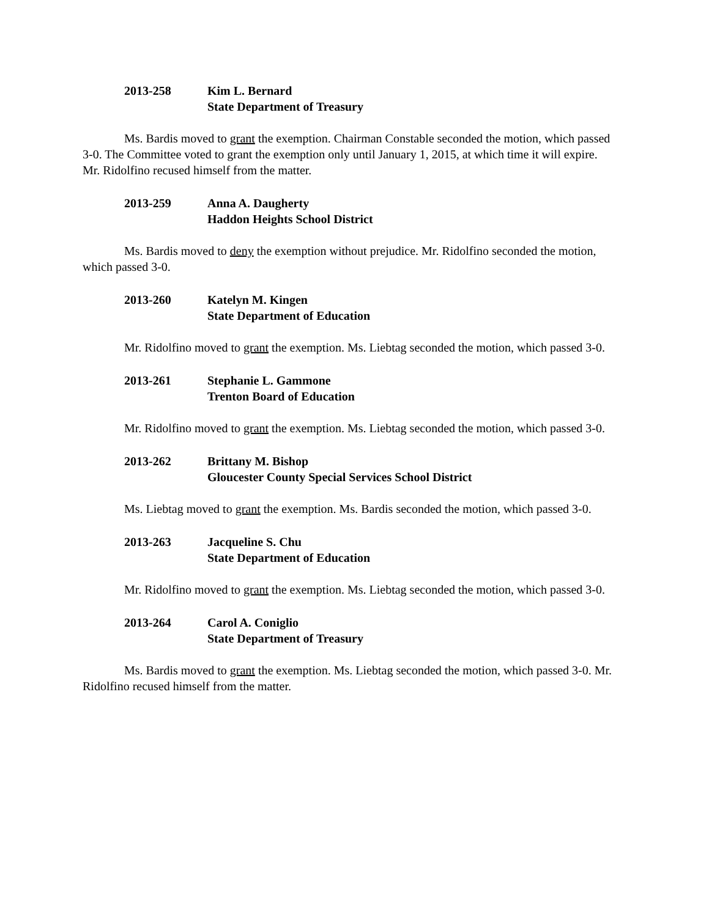2013-258 Kim L. Bernard
State Department of Treasury
Ms. Bardis moved to grant the exemption. Chairman Constable seconded the motion, which passed 3-0. The Committee voted to grant the exemption only until January 1, 2015, at which time it will expire. Mr. Ridolfino recused himself from the matter.
2013-259 Anna A. Daugherty
Haddon Heights School District
Ms. Bardis moved to deny the exemption without prejudice. Mr. Ridolfino seconded the motion, which passed 3-0.
2013-260 Katelyn M. Kingen
State Department of Education
Mr. Ridolfino moved to grant the exemption. Ms. Liebtag seconded the motion, which passed 3-0.
2013-261 Stephanie L. Gammone
Trenton Board of Education
Mr. Ridolfino moved to grant the exemption. Ms. Liebtag seconded the motion, which passed 3-0.
2013-262 Brittany M. Bishop
Gloucester County Special Services School District
Ms. Liebtag moved to grant the exemption. Ms. Bardis seconded the motion, which passed 3-0.
2013-263 Jacqueline S. Chu
State Department of Education
Mr. Ridolfino moved to grant the exemption. Ms. Liebtag seconded the motion, which passed 3-0.
2013-264 Carol A. Coniglio
State Department of Treasury
Ms. Bardis moved to grant the exemption. Ms. Liebtag seconded the motion, which passed 3-0. Mr. Ridolfino recused himself from the matter.